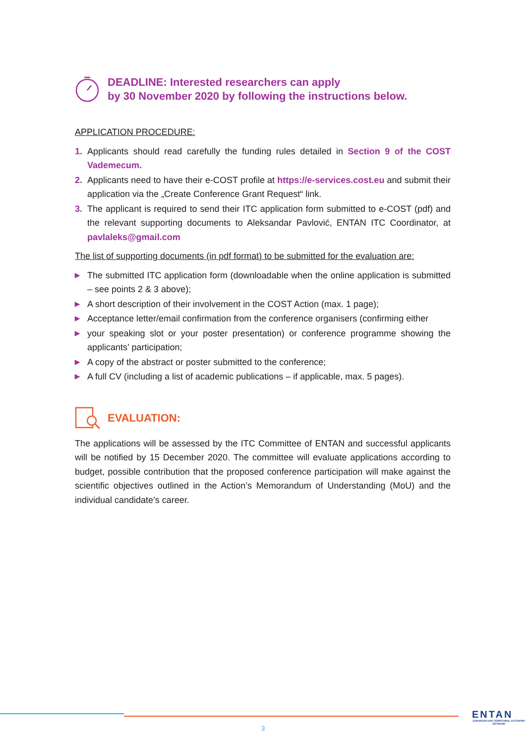DEADLINE: Interested researchers can apply
by 30 November 2020 by following the instructions below.
APPLICATION PROCEDURE:
1. Applicants should read carefully the funding rules detailed in Section 9 of the COST Vademecum.
2. Applicants need to have their e-COST profile at https://e-services.cost.eu and submit their application via the „Create Conference Grant Request“ link.
3. The applicant is required to send their ITC application form submitted to e-COST (pdf) and the relevant supporting documents to Aleksandar Pavlović, ENTAN ITC Coordinator, at pavlaleks@gmail.com
The list of supporting documents (in pdf format) to be submitted for the evaluation are:
▶ The submitted ITC application form (downloadable when the online application is submitted – see points 2 & 3 above);
▶ A short description of their involvement in the COST Action (max. 1 page);
▶ Acceptance letter/email confirmation from the conference organisers (confirming either
▶ your speaking slot or your poster presentation) or conference programme showing the applicants’ participation;
▶ A copy of the abstract or poster submitted to the conference;
▶ A full CV (including a list of academic publications – if applicable, max. 5 pages).
EVALUATION:
The applications will be assessed by the ITC Committee of ENTAN and successful applicants will be notified by 15 December 2020. The committee will evaluate applications according to budget, possible contribution that the proposed conference participation will make against the scientific objectives outlined in the Action’s Memorandum of Understanding (MoU) and the individual candidate’s career.
3
ENTAN
EUROPEAN NON-TERRITORIAL AUTONOMY NETWORK